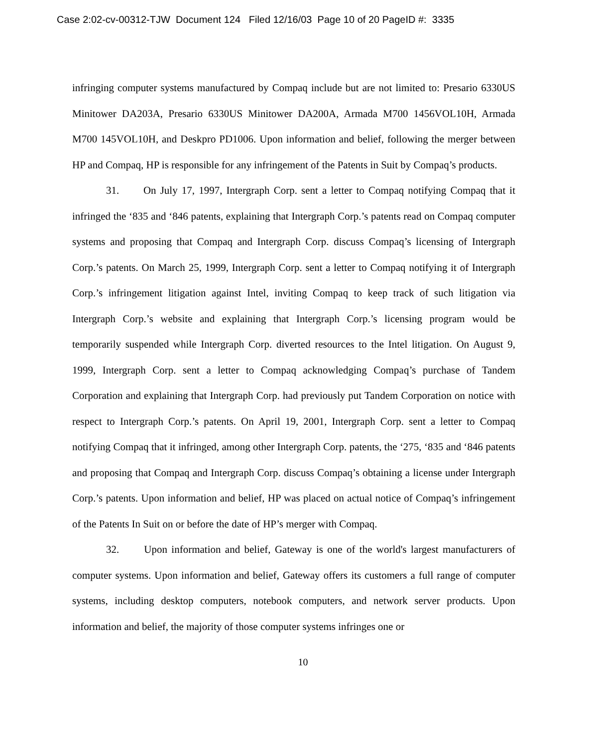Case 2:02-cv-00312-TJW Document 124 Filed 12/16/03 Page 10 of 20 PageID #: 3335
infringing computer systems manufactured by Compaq include but are not limited to: Presario 6330US Minitower DA203A, Presario 6330US Minitower DA200A, Armada M700 1456VOL10H, Armada M700 145VOL10H, and Deskpro PD1006. Upon information and belief, following the merger between HP and Compaq, HP is responsible for any infringement of the Patents in Suit by Compaq’s products.
31. On July 17, 1997, Intergraph Corp. sent a letter to Compaq notifying Compaq that it infringed the ‘835 and ‘846 patents, explaining that Intergraph Corp.’s patents read on Compaq computer systems and proposing that Compaq and Intergraph Corp. discuss Compaq’s licensing of Intergraph Corp.’s patents. On March 25, 1999, Intergraph Corp. sent a letter to Compaq notifying it of Intergraph Corp.’s infringement litigation against Intel, inviting Compaq to keep track of such litigation via Intergraph Corp.’s website and explaining that Intergraph Corp.’s licensing program would be temporarily suspended while Intergraph Corp. diverted resources to the Intel litigation. On August 9, 1999, Intergraph Corp. sent a letter to Compaq acknowledging Compaq’s purchase of Tandem Corporation and explaining that Intergraph Corp. had previously put Tandem Corporation on notice with respect to Intergraph Corp.’s patents. On April 19, 2001, Intergraph Corp. sent a letter to Compaq notifying Compaq that it infringed, among other Intergraph Corp. patents, the ‘275, ‘835 and ‘846 patents and proposing that Compaq and Intergraph Corp. discuss Compaq’s obtaining a license under Intergraph Corp.’s patents. Upon information and belief, HP was placed on actual notice of Compaq’s infringement of the Patents In Suit on or before the date of HP’s merger with Compaq.
32. Upon information and belief, Gateway is one of the world's largest manufacturers of computer systems. Upon information and belief, Gateway offers its customers a full range of computer systems, including desktop computers, notebook computers, and network server products. Upon information and belief, the majority of those computer systems infringes one or
10